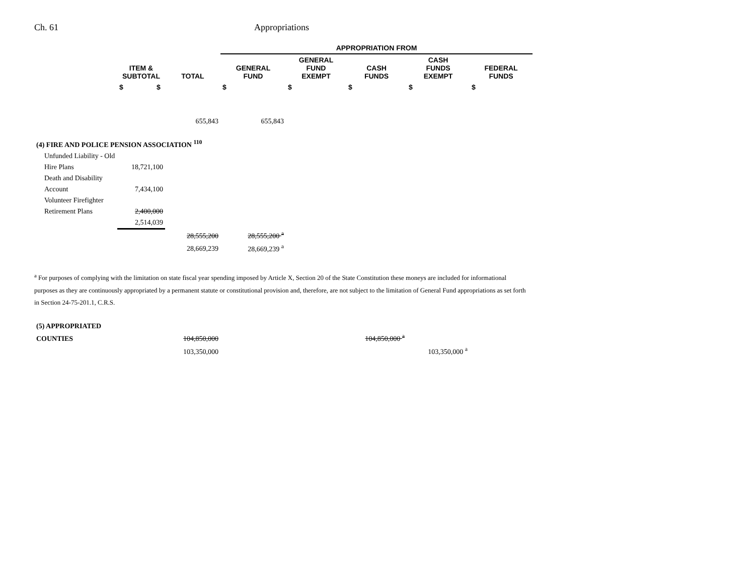Ch. 61 Appropriations
| | | | APPROPRIATION FROM | | | | |
| --- | --- | --- | --- | --- | --- | --- | --- |
| | ITEM & SUBTOTAL | TOTAL | GENERAL FUND | GENERAL FUND EXEMPT | CASH FUNDS | CASH FUNDS EXEMPT | FEDERAL FUNDS |
| | $ $ | | $ | $ | $ | $ | $ |
| | | 655,843 | 655,843 | | | | |
| (4) FIRE AND POLICE PENSION ASSOCIATION <sup>110</sup> | | | | | | | |
| Unfunded Liability - Old | | | | | | | |
| Hire Plans | 18,721,100 | | | | | | |
| Death and Disability | | | | | | | |
| Account | 7,434,100 | | | | | | |
| Volunteer Firefighter | | | | | | | |
| Retirement Plans | 2,400,000 | | | | | | |
| | 2,514,039 | | | | | | |
| | | 28,555,200 | 28,555,200 <sup>a</sup> | | | | |
| | | 28,669,239 | 28,669,239 <sup>a</sup> | | | | |
<sup>a</sup> For purposes of complying with the limitation on state fiscal year spending imposed by Article X, Section 20 of the State Constitution these moneys are included for informational purposes as they are continuously appropriated by a permanent statute or constitutional provision and, therefore, are not subject to the limitation of General Fund appropriations as set forth in Section 24-75-201.1, C.R.S.
| (5) APPROPRIATED | | | | | | |
| COUNTIES | | 104,850,000 | | | 104,850,000 <sup>a</sup> | |
| | | 103,350,000 | | | | 103,350,000 <sup>a</sup> |